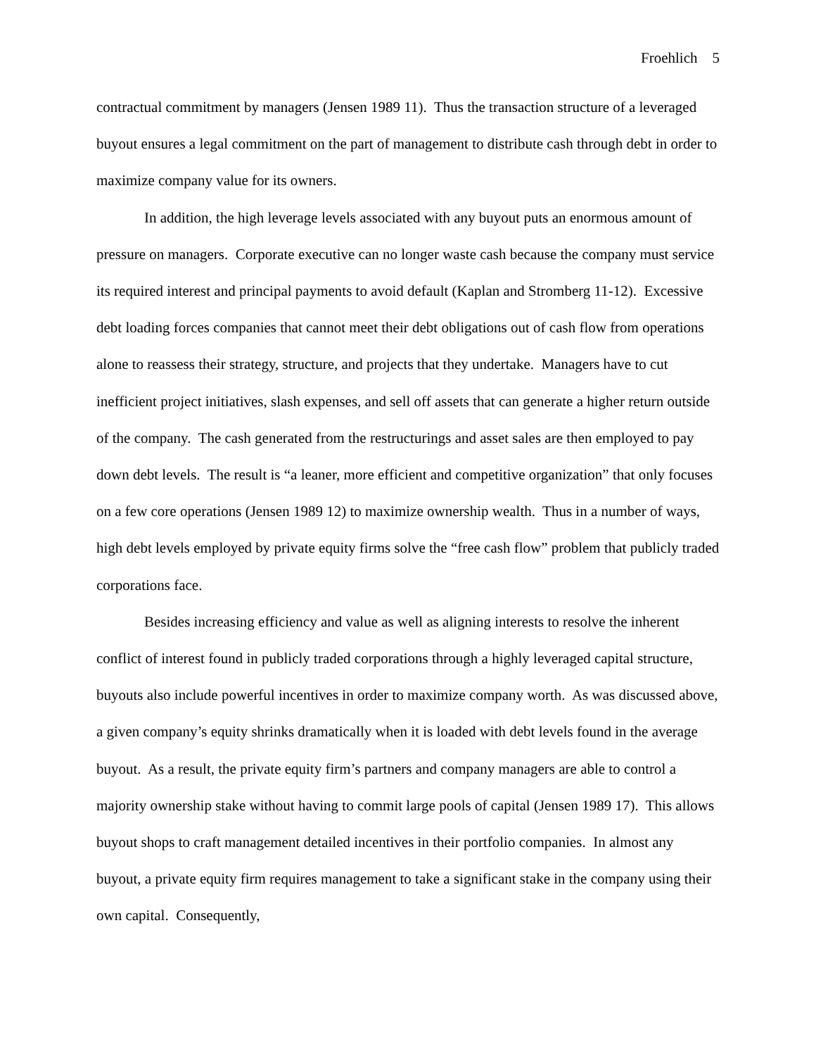Froehlich 5
contractual commitment by managers (Jensen 1989 11). Thus the transaction structure of a leveraged buyout ensures a legal commitment on the part of management to distribute cash through debt in order to maximize company value for its owners.
In addition, the high leverage levels associated with any buyout puts an enormous amount of pressure on managers. Corporate executive can no longer waste cash because the company must service its required interest and principal payments to avoid default (Kaplan and Stromberg 11-12). Excessive debt loading forces companies that cannot meet their debt obligations out of cash flow from operations alone to reassess their strategy, structure, and projects that they undertake. Managers have to cut inefficient project initiatives, slash expenses, and sell off assets that can generate a higher return outside of the company. The cash generated from the restructurings and asset sales are then employed to pay down debt levels. The result is “a leaner, more efficient and competitive organization” that only focuses on a few core operations (Jensen 1989 12) to maximize ownership wealth. Thus in a number of ways, high debt levels employed by private equity firms solve the “free cash flow” problem that publicly traded corporations face.
Besides increasing efficiency and value as well as aligning interests to resolve the inherent conflict of interest found in publicly traded corporations through a highly leveraged capital structure, buyouts also include powerful incentives in order to maximize company worth. As was discussed above, a given company’s equity shrinks dramatically when it is loaded with debt levels found in the average buyout. As a result, the private equity firm’s partners and company managers are able to control a majority ownership stake without having to commit large pools of capital (Jensen 1989 17). This allows buyout shops to craft management detailed incentives in their portfolio companies. In almost any buyout, a private equity firm requires management to take a significant stake in the company using their own capital. Consequently,